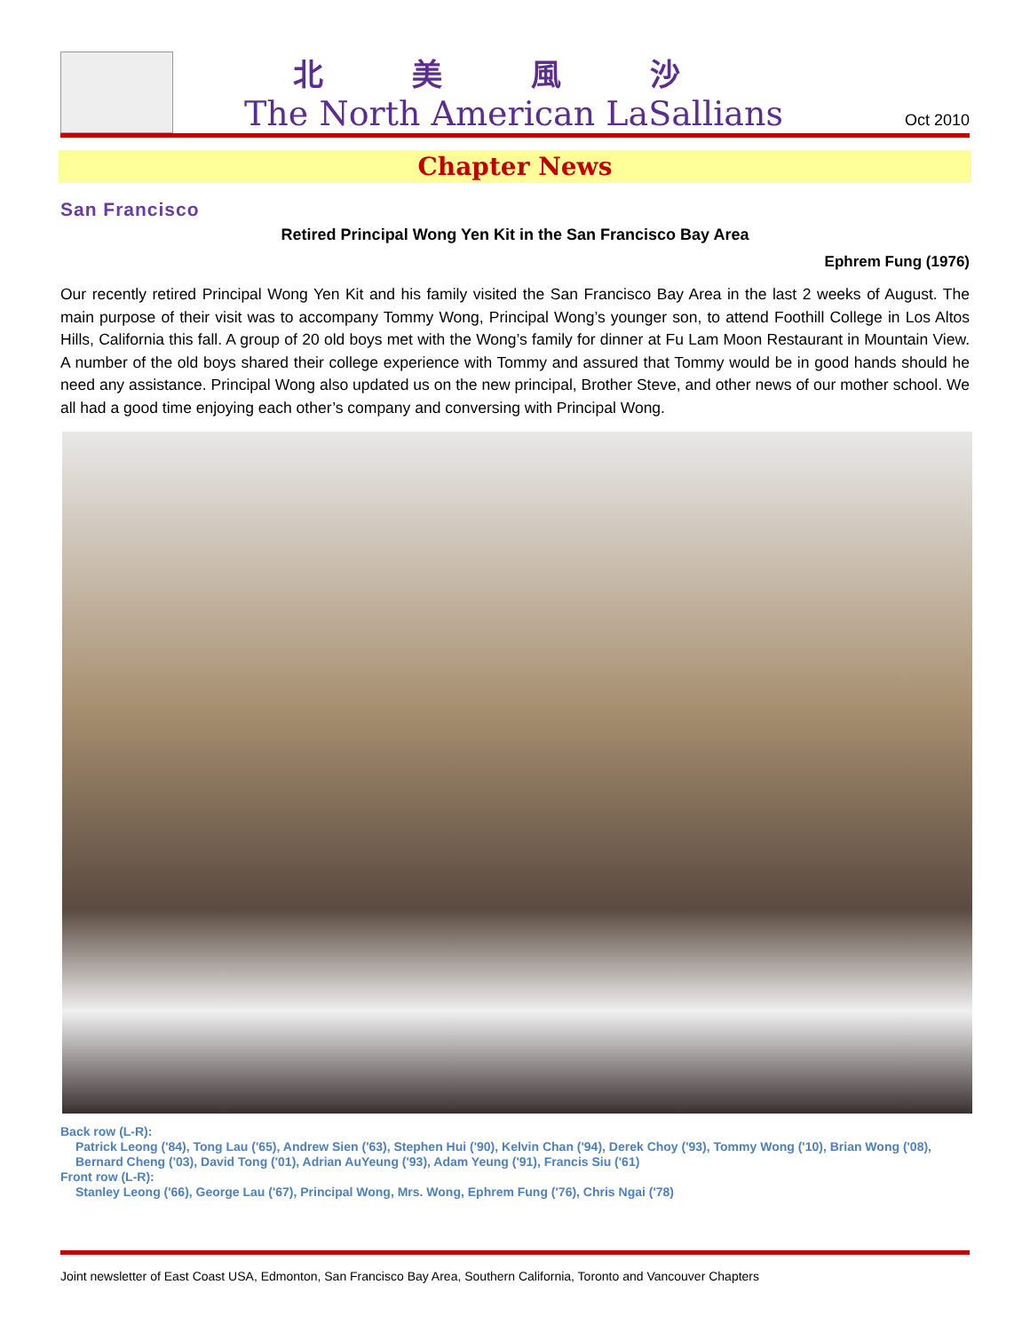北美風沙
The North American LaSallians
Oct 2010
Chapter News
San Francisco
Retired Principal Wong Yen Kit in the San Francisco Bay Area
Ephrem Fung (1976)
Our recently retired Principal Wong Yen Kit and his family visited the San Francisco Bay Area in the last 2 weeks of August. The main purpose of their visit was to accompany Tommy Wong, Principal Wong’s younger son, to attend Foothill College in Los Altos Hills, California this fall. A group of 20 old boys met with the Wong’s family for dinner at Fu Lam Moon Restaurant in Mountain View. A number of the old boys shared their college experience with Tommy and assured that Tommy would be in good hands should he need any assistance. Principal Wong also updated us on the new principal, Brother Steve, and other news of our mother school. We all had a good time enjoying each other’s company and conversing with Principal Wong.
Back row (L-R):
Patrick Leong ('84), Tong Lau ('65), Andrew Sien ('63), Stephen Hui ('90), Kelvin Chan ('94), Derek Choy ('93), Tommy Wong ('10), Brian Wong ('08), Bernard Cheng ('03), David Tong ('01), Adrian AuYeung ('93), Adam Yeung ('91), Francis Siu ('61)
Front row (L-R):
Stanley Leong ('66), George Lau ('67), Principal Wong, Mrs. Wong, Ephrem Fung ('76), Chris Ngai ('78)
Joint newsletter of East Coast USA, Edmonton, San Francisco Bay Area, Southern California, Toronto and Vancouver Chapters